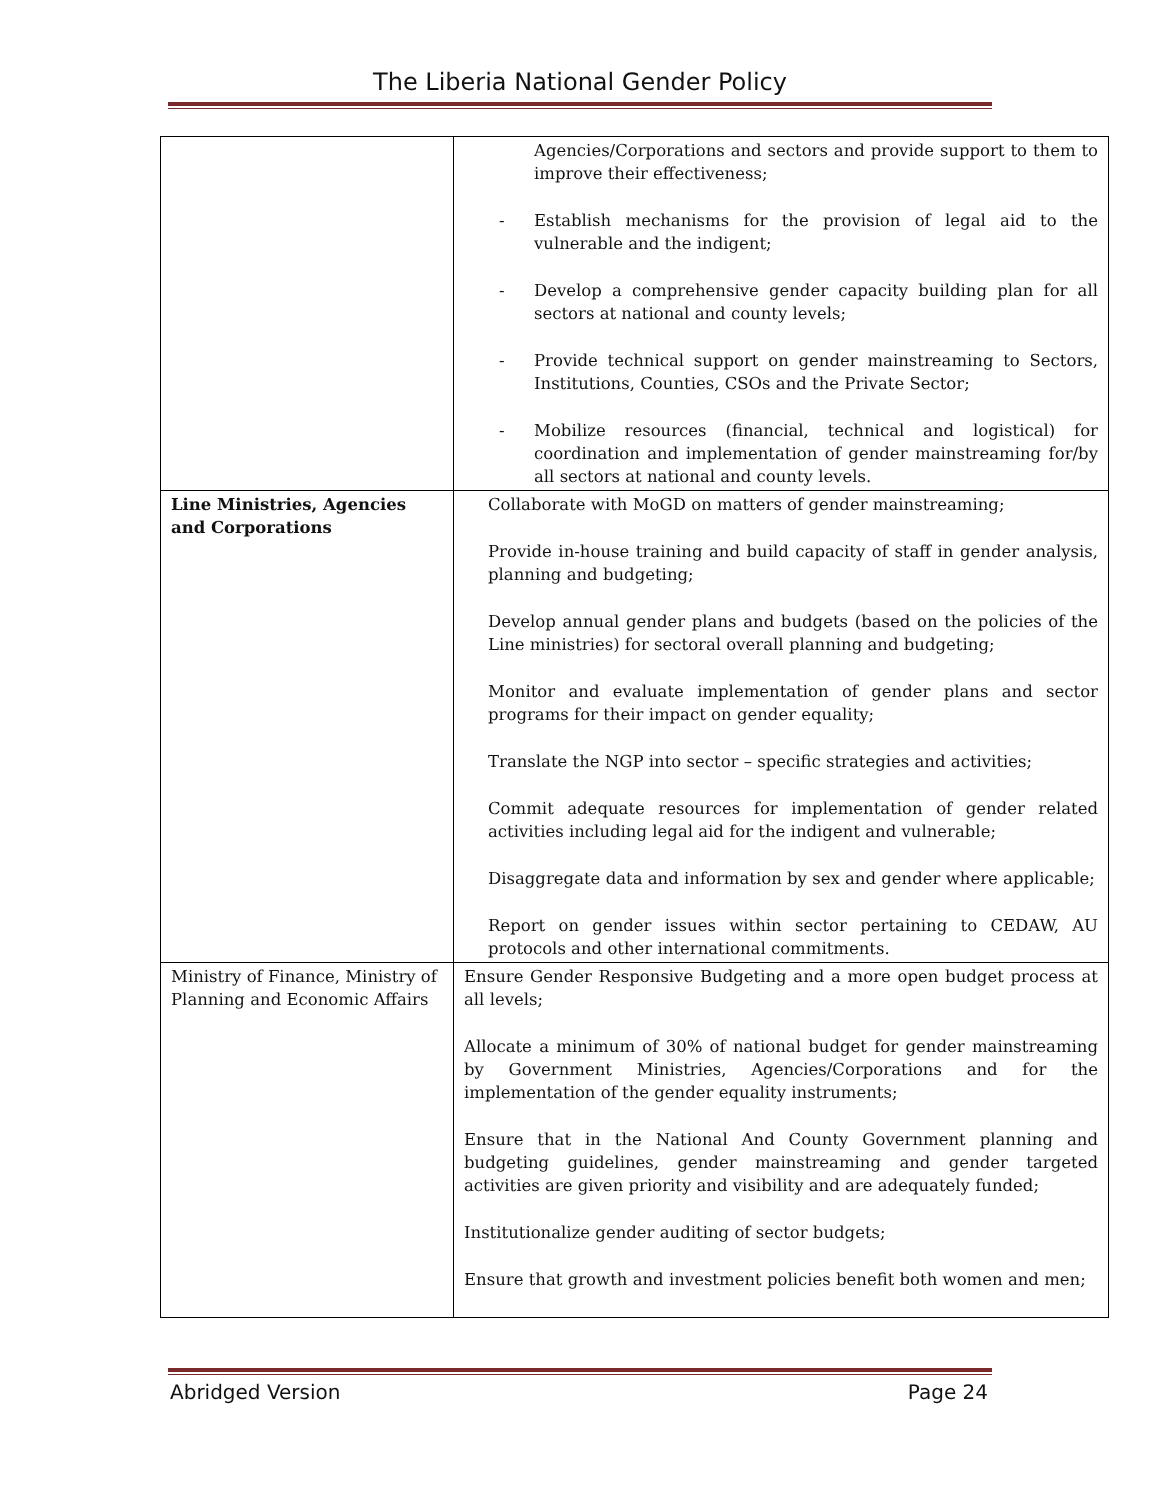The Liberia National Gender Policy
| | Agencies/Corporations and sectors and provide support to them to improve their effectiveness; - Establish mechanisms for the provision of legal aid to the vulnerable and the indigent; - Develop a comprehensive gender capacity building plan for all sectors at national and county levels; - Provide technical support on gender mainstreaming to Sectors, Institutions, Counties, CSOs and the Private Sector; - Mobilize resources (financial, technical and logistical) for coordination and implementation of gender mainstreaming for/by all sectors at national and county levels. |
| Line Ministries, Agencies and Corporations | Collaborate with MoGD on matters of gender mainstreaming; Provide in-house training and build capacity of staff in gender analysis, planning and budgeting; Develop annual gender plans and budgets (based on the policies of the Line ministries) for sectoral overall planning and budgeting; Monitor and evaluate implementation of gender plans and sector programs for their impact on gender equality; Translate the NGP into sector – specific strategies and activities; Commit adequate resources for implementation of gender related activities including legal aid for the indigent and vulnerable; Disaggregate data and information by sex and gender where applicable; Report on gender issues within sector pertaining to CEDAW, AU protocols and other international commitments. |
| Ministry of Finance, Ministry of Planning and Economic Affairs | Ensure Gender Responsive Budgeting and a more open budget process at all levels; Allocate a minimum of 30% of national budget for gender mainstreaming by Government Ministries, Agencies/Corporations and for the implementation of the gender equality instruments; Ensure that in the National And County Government planning and budgeting guidelines, gender mainstreaming and gender targeted activities are given priority and visibility and are adequately funded; Institutionalize gender auditing of sector budgets; Ensure that growth and investment policies benefit both women and men; |
Abridged Version Page 24